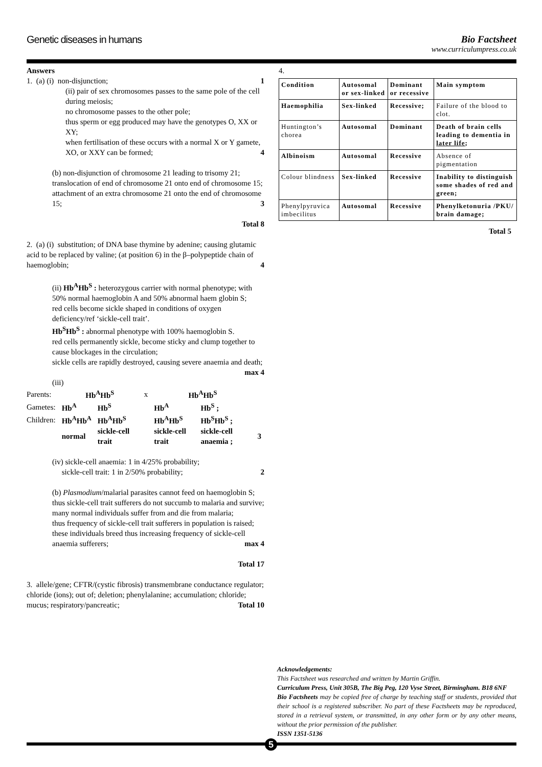Genetic diseases in humans Bio Factsheet
www.curriculumpress.co.uk
Answers
1. (a) (i) non-disjunction; 1
(ii) pair of sex chromosomes passes to the same pole of the cell during meiosis;
no chromosome passes to the other pole;
thus sperm or egg produced may have the genotypes O, XX or XY;
when fertilisation of these occurs with a normal X or Y gamete, XO, or XXY can be formed; 4
(b) non-disjunction of chromosome 21 leading to trisomy 21;
translocation of end of chromosome 21 onto end of chromosome 15;
attachment of an extra chromosome 21 onto the end of chromosome 15; 3
Total 8
2. (a) (i) substitution; of DNA base thymine by adenine; causing glutamic acid to be replaced by valine; (at position 6) in the β–polypeptide chain of haemoglobin; 4
(ii) Hb<sup>A</sup>Hb<sup>S</sup> : heterozygous carrier with normal phenotype; with 50% normal haemoglobin A and 50% abnormal haem globin S;
red cells become sickle shaped in conditions of oxygen deficiency/ref ‘sickle-cell trait’.
Hb<sup>S</sup>Hb<sup>S</sup> : abnormal phenotype with 100% haemoglobin S.
red cells permanently sickle, become sticky and clump together to cause blockages in the circulation;
sickle cells are rapidly destroyed, causing severe anaemia and death; max 4
(iii)
| Parents: | Hb<sup>A</sup>Hb<sup>S</sup> | | x | Hb<sup>A</sup>Hb<sup>S</sup> | | |
| Gametes: | Hb<sup>A</sup> | Hb<sup>S</sup> | | Hb<sup>A</sup> | Hb<sup>S</sup> ; | |
| Children: | Hb<sup>A</sup>Hb<sup>A</sup> | Hb<sup>A</sup>Hb<sup>S</sup> | | Hb<sup>A</sup>Hb<sup>S</sup> | Hb<sup>S</sup>Hb<sup>S</sup> ; | |
| | normal | sickle-cell trait | | sickle-cell trait | sickle-cell anaemia ; | 3 |
(iv) sickle-cell anaemia: 1 in 4/25% probability;
sickle-cell trait: 1 in 2/50% probability; 2
(b) Plasmodium/malarial parasites cannot feed on haemoglobin S;
thus sickle-cell trait sufferers do not succumb to malaria and survive; many normal individuals suffer from and die from malaria;
thus frequency of sickle-cell trait sufferers in population is raised; these individuals breed thus increasing frequency of sickle-cell anaemia sufferers; max 4
Total 17
3. allele/gene; CFTR/(cystic fibrosis) transmembrane conductance regulator; chloride (ions); out of; deletion; phenylalanine; accumulation; chloride; mucus; respiratory/pancreatic; Total 10
4.
| Condition | Autosomal or sex-linked | Dominant or recessive | Main symptom |
| --- | --- | --- | --- |
| Haemophilia | Sex-linked | Recessive; | Failure of the blood to clot. |
| Huntington’s chorea | Autosomal | Dominant | Death of brain cells leading to dementia in later life ; |
| Albinoism | Autosomal | Recessive | Absence of pigmentation |
| Colour blindness | Sex-linked | Recessive | Inability to distinguish some shades of red and green; |
| Phenylpyruvica imbecilitus | Autosomal | Recessive | Phenylketonuria /PKU/ brain damage; |
Total 5
Acknowledgements:
This Factsheet was researched and written by Martin Griffin.
Curriculum Press, Unit 305B, The Big Peg, 120 Vyse Street, Birmingham. B18 6NF
Bio Factsheets may be copied free of charge by teaching staff or students, provided that their school is a registered subscriber. No part of these Factsheets may be reproduced, stored in a retrieval system, or transmitted, in any other form or by any other means, without the prior permission of the publisher.
ISSN 1351-5136
5